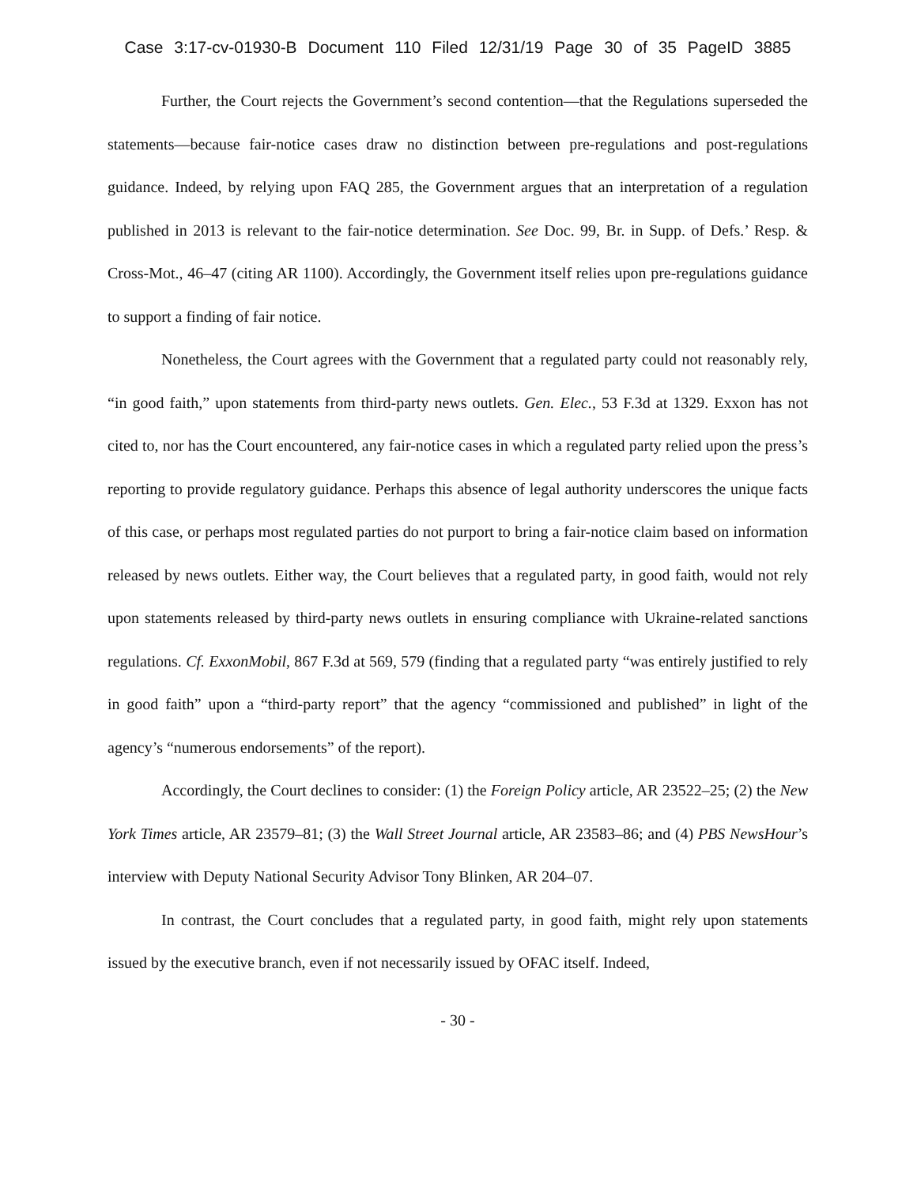Case 3:17-cv-01930-B Document 110 Filed 12/31/19 Page 30 of 35 PageID 3885
Further, the Court rejects the Government’s second contention—that the Regulations superseded the statements—because fair-notice cases draw no distinction between pre-regulations and post-regulations guidance. Indeed, by relying upon FAQ 285, the Government argues that an interpretation of a regulation published in 2013 is relevant to the fair-notice determination. See Doc. 99, Br. in Supp. of Defs.’ Resp. & Cross-Mot., 46–47 (citing AR 1100). Accordingly, the Government itself relies upon pre-regulations guidance to support a finding of fair notice.
Nonetheless, the Court agrees with the Government that a regulated party could not reasonably rely, “in good faith,” upon statements from third-party news outlets. Gen. Elec., 53 F.3d at 1329. Exxon has not cited to, nor has the Court encountered, any fair-notice cases in which a regulated party relied upon the press’s reporting to provide regulatory guidance. Perhaps this absence of legal authority underscores the unique facts of this case, or perhaps most regulated parties do not purport to bring a fair-notice claim based on information released by news outlets. Either way, the Court believes that a regulated party, in good faith, would not rely upon statements released by third-party news outlets in ensuring compliance with Ukraine-related sanctions regulations. Cf. ExxonMobil, 867 F.3d at 569, 579 (finding that a regulated party “was entirely justified to rely in good faith” upon a “third-party report” that the agency “commissioned and published” in light of the agency’s “numerous endorsements” of the report).
Accordingly, the Court declines to consider: (1) the Foreign Policy article, AR 23522–25; (2) the New York Times article, AR 23579–81; (3) the Wall Street Journal article, AR 23583–86; and (4) PBS NewsHour’s interview with Deputy National Security Advisor Tony Blinken, AR 204–07.
In contrast, the Court concludes that a regulated party, in good faith, might rely upon statements issued by the executive branch, even if not necessarily issued by OFAC itself. Indeed,
- 30 -